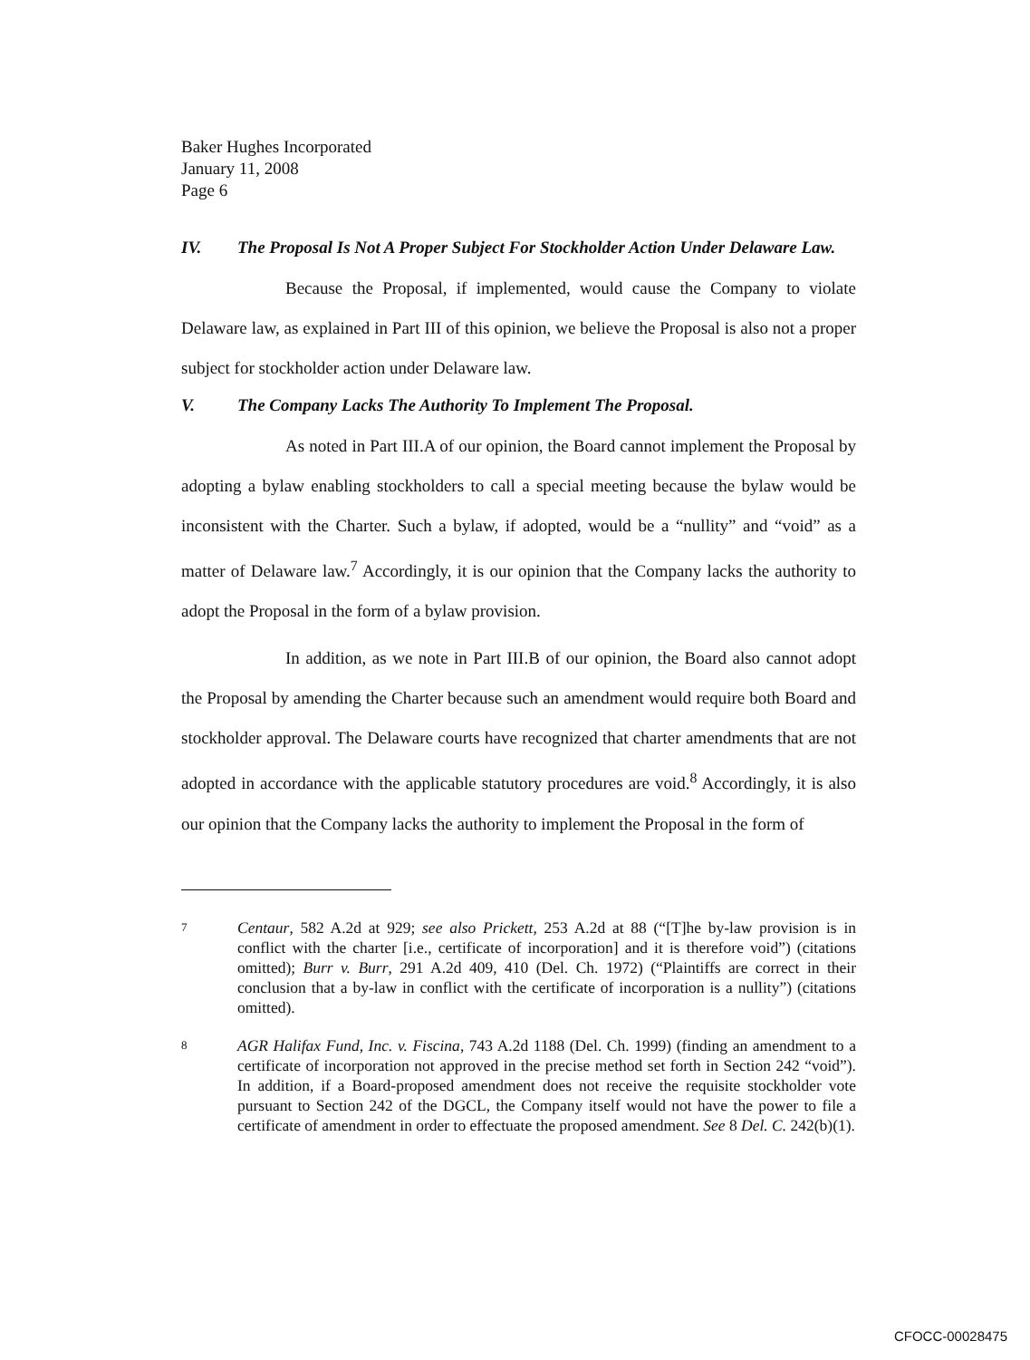Baker Hughes Incorporated
January 11, 2008
Page 6
IV. The Proposal Is Not A Proper Subject For Stockholder Action Under Delaware Law.
Because the Proposal, if implemented, would cause the Company to violate Delaware law, as explained in Part III of this opinion, we believe the Proposal is also not a proper subject for stockholder action under Delaware law.
V. The Company Lacks The Authority To Implement The Proposal.
As noted in Part III.A of our opinion, the Board cannot implement the Proposal by adopting a bylaw enabling stockholders to call a special meeting because the bylaw would be inconsistent with the Charter. Such a bylaw, if adopted, would be a “nullity” and “void” as a matter of Delaware law.<sup>7</sup> Accordingly, it is our opinion that the Company lacks the authority to adopt the Proposal in the form of a bylaw provision.
In addition, as we note in Part III.B of our opinion, the Board also cannot adopt the Proposal by amending the Charter because such an amendment would require both Board and stockholder approval. The Delaware courts have recognized that charter amendments that are not adopted in accordance with the applicable statutory procedures are void.<sup>8</sup> Accordingly, it is also our opinion that the Company lacks the authority to implement the Proposal in the form of
7
Centaur, 582 A.2d at 929; see also Prickett, 253 A.2d at 88 (“[T]he by-law provision is in conflict with the charter [i.e., certificate of incorporation] and it is therefore void”) (citations omitted); Burr v. Burr, 291 A.2d 409, 410 (Del. Ch. 1972) (“Plaintiffs are correct in their conclusion that a by-law in conflict with the certificate of incorporation is a nullity”) (citations omitted).
8
AGR Halifax Fund, Inc. v. Fiscina, 743 A.2d 1188 (Del. Ch. 1999) (finding an amendment to a certificate of incorporation not approved in the precise method set forth in Section 242 “void”). In addition, if a Board-proposed amendment does not receive the requisite stockholder vote pursuant to Section 242 of the DGCL, the Company itself would not have the power to file a certificate of amendment in order to effectuate the proposed amendment. See 8 Del. C. 242(b)(1).
CFOCC-00028475